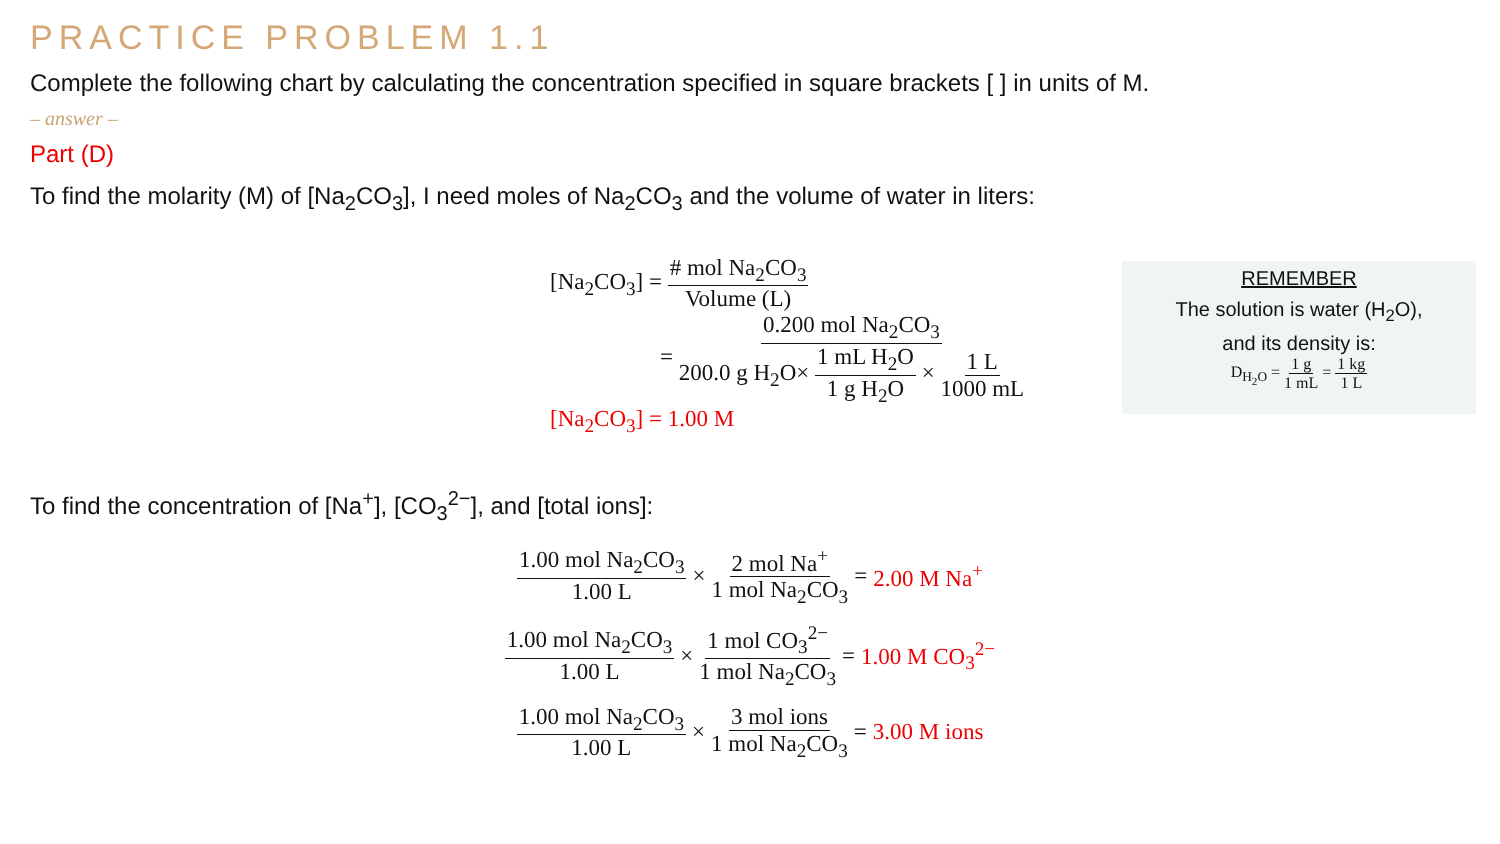PRACTICE PROBLEM 1.1
Complete the following chart by calculating the concentration specified in square brackets [ ] in units of M.
– answer –
Part (D)
To find the molarity (M) of [Na<sub>2</sub>CO<sub>3</sub>], I need moles of Na<sub>2</sub>CO<sub>3</sub> and the volume of water in liters:
[Na<sub>2</sub>CO<sub>3</sub>] = # mol Na<sub>2</sub>CO<sub>3</sub> Volume (L)
= 0.200 mol Na<sub>2</sub>CO<sub>3</sub> 200.0 g H<sub>2</sub>O× 1 mL H<sub>2</sub>O 1 g H<sub>2</sub>O × 1 L 1000 mL
[Na<sub>2</sub>CO<sub>3</sub>] = 1.00 M
To find the concentration of [Na<sup>+</sup>], [CO<sub>3</sub><sup>2−</sup>], and [total ions]:
1.00 mol Na<sub>2</sub>CO<sub>3</sub> 1.00 L × 2 mol Na<sup>+</sup> 1 mol Na<sub>2</sub>CO<sub>3</sub> = 2.00 M Na<sup>+</sup>
1.00 mol Na<sub>2</sub>CO<sub>3</sub> 1.00 L × 1 mol CO<sub>3</sub><sup>2−</sup> 1 mol Na<sub>2</sub>CO<sub>3</sub> = 1.00 M CO<sub>3</sub><sup>2−</sup>
1.00 mol Na<sub>2</sub>CO<sub>3</sub> 1.00 L × 3 mol ions 1 mol Na<sub>2</sub>CO<sub>3</sub> = 3.00 M ions
REMEMBER
The solution is water (H<sub>2</sub>O),
and its density is:
D<sub>H<sub>2</sub>O</sub> = 1 g 1 mL = 1 kg 1 L